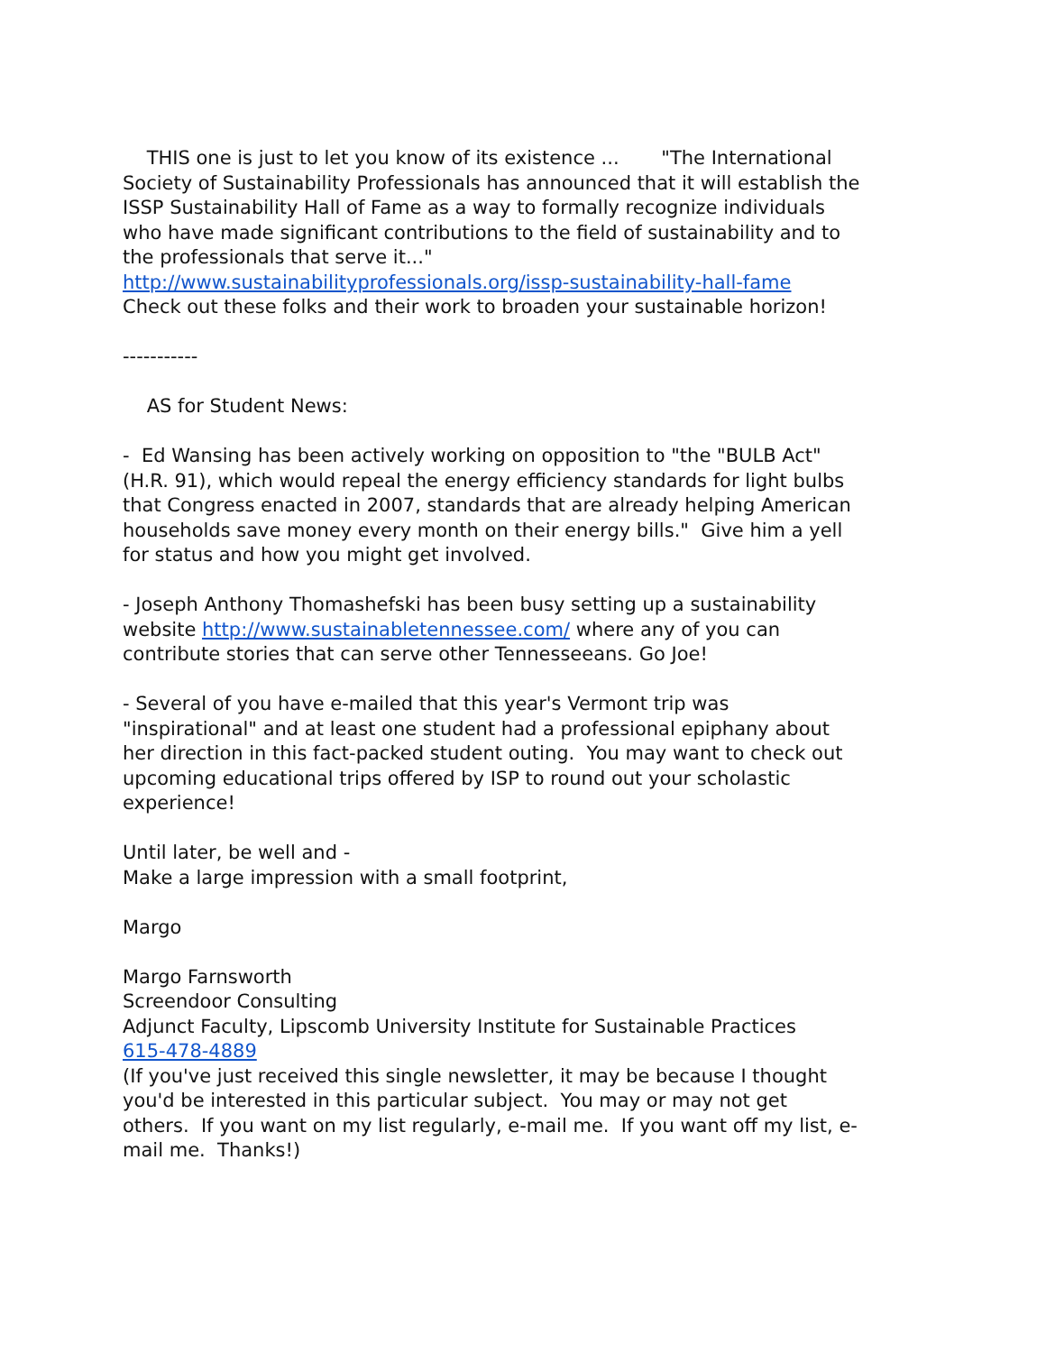THIS one is just to let you know of its existence ... "The International Society of Sustainability Professionals has announced that it will establish the ISSP Sustainability Hall of Fame as a way to formally recognize individuals who have made significant contributions to the field of sustainability and to the professionals that serve it..."
http://www.sustainabilityprofessionals.org/issp-sustainability-hall-fame
Check out these folks and their work to broaden your sustainable horizon!
-----------
AS for Student News:
- Ed Wansing has been actively working on opposition to "the "BULB Act" (H.R. 91), which would repeal the energy efficiency standards for light bulbs that Congress enacted in 2007, standards that are already helping American households save money every month on their energy bills." Give him a yell for status and how you might get involved.
- Joseph Anthony Thomashefski has been busy setting up a sustainability website http://www.sustainabletennessee.com/ where any of you can contribute stories that can serve other Tennesseeans. Go Joe!
- Several of you have e-mailed that this year's Vermont trip was "inspirational" and at least one student had a professional epiphany about her direction in this fact-packed student outing. You may want to check out upcoming educational trips offered by ISP to round out your scholastic experience!
Until later, be well and -
Make a large impression with a small footprint,
Margo
Margo Farnsworth
Screendoor Consulting
Adjunct Faculty, Lipscomb University Institute for Sustainable Practices
615-478-4889
(If you've just received this single newsletter, it may be because I thought you'd be interested in this particular subject. You may or may not get others. If you want on my list regularly, e-mail me. If you want off my list, e-mail me. Thanks!)